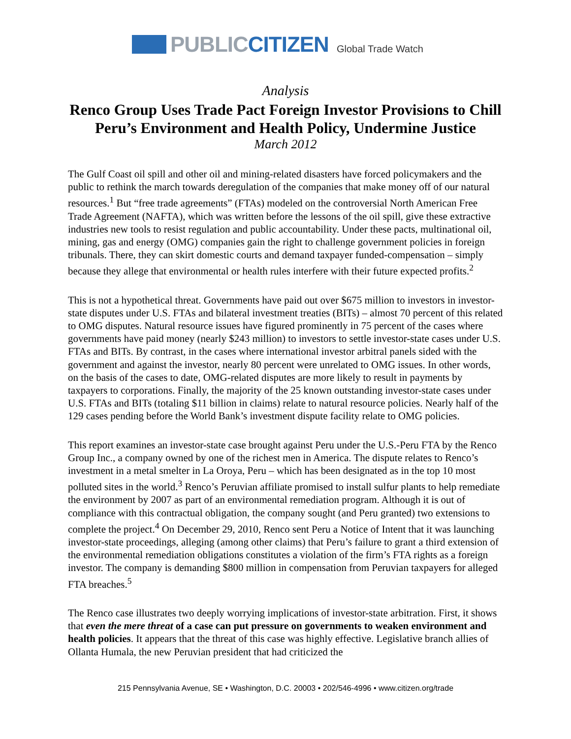PUBLICCITIZEN Global Trade Watch
Analysis
Renco Group Uses Trade Pact Foreign Investor Provisions to Chill Peru’s Environment and Health Policy, Undermine Justice
March 2012
The Gulf Coast oil spill and other oil and mining-related disasters have forced policymakers and the public to rethink the march towards deregulation of the companies that make money off of our natural resources.<sup>1</sup> But “free trade agreements” (FTAs) modeled on the controversial North American Free Trade Agreement (NAFTA), which was written before the lessons of the oil spill, give these extractive industries new tools to resist regulation and public accountability. Under these pacts, multinational oil, mining, gas and energy (OMG) companies gain the right to challenge government policies in foreign tribunals. There, they can skirt domestic courts and demand taxpayer funded-compensation – simply because they allege that environmental or health rules interfere with their future expected profits.<sup>2</sup>
This is not a hypothetical threat. Governments have paid out over $675 million to investors in investor-state disputes under U.S. FTAs and bilateral investment treaties (BITs) – almost 70 percent of this related to OMG disputes. Natural resource issues have figured prominently in 75 percent of the cases where governments have paid money (nearly $243 million) to investors to settle investor-state cases under U.S. FTAs and BITs. By contrast, in the cases where international investor arbitral panels sided with the government and against the investor, nearly 80 percent were unrelated to OMG issues. In other words, on the basis of the cases to date, OMG-related disputes are more likely to result in payments by taxpayers to corporations. Finally, the majority of the 25 known outstanding investor-state cases under U.S. FTAs and BITs (totaling $11 billion in claims) relate to natural resource policies. Nearly half of the 129 cases pending before the World Bank’s investment dispute facility relate to OMG policies.
This report examines an investor-state case brought against Peru under the U.S.-Peru FTA by the Renco Group Inc., a company owned by one of the richest men in America. The dispute relates to Renco’s investment in a metal smelter in La Oroya, Peru – which has been designated as in the top 10 most polluted sites in the world.<sup>3</sup> Renco’s Peruvian affiliate promised to install sulfur plants to help remediate the environment by 2007 as part of an environmental remediation program. Although it is out of compliance with this contractual obligation, the company sought (and Peru granted) two extensions to complete the project.<sup>4</sup> On December 29, 2010, Renco sent Peru a Notice of Intent that it was launching investor-state proceedings, alleging (among other claims) that Peru’s failure to grant a third extension of the environmental remediation obligations constitutes a violation of the firm’s FTA rights as a foreign investor. The company is demanding $800 million in compensation from Peruvian taxpayers for alleged FTA breaches.<sup>5</sup>
The Renco case illustrates two deeply worrying implications of investor-state arbitration. First, it shows that even the mere threat of a case can put pressure on governments to weaken environment and health policies. It appears that the threat of this case was highly effective. Legislative branch allies of Ollanta Humala, the new Peruvian president that had criticized the
215 Pennsylvania Avenue, SE • Washington, D.C. 20003 • 202/546-4996 • www.citizen.org/trade